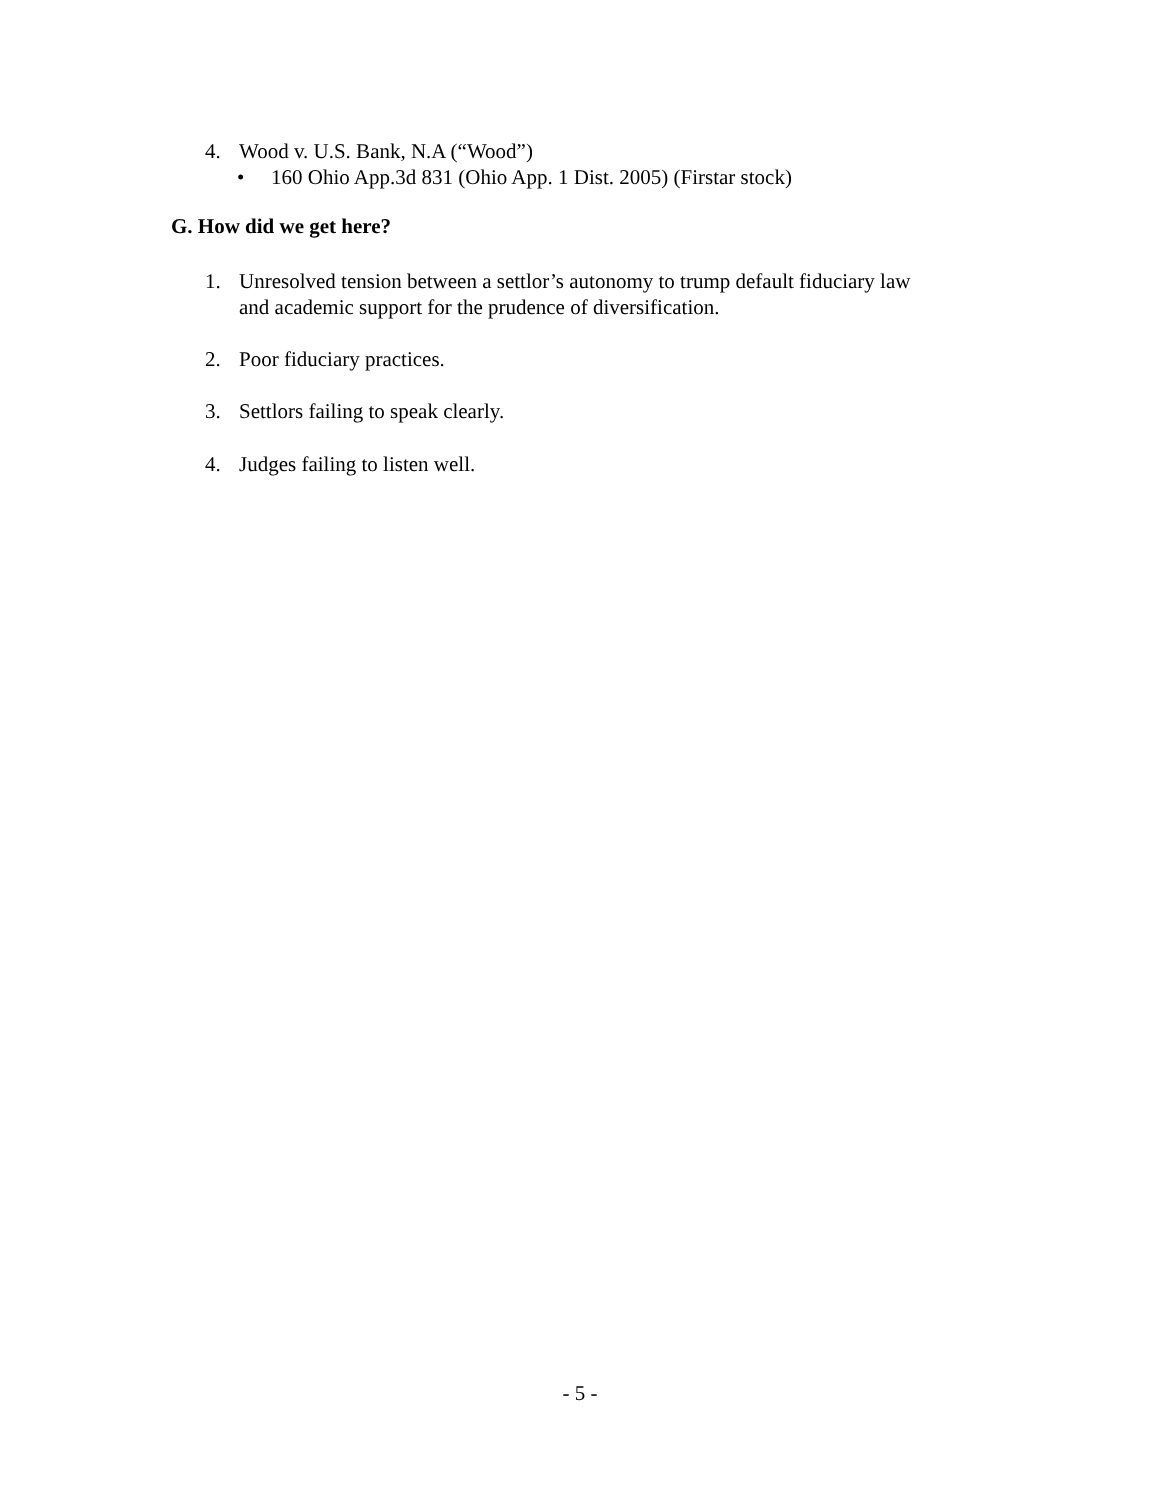4. Wood v. U.S. Bank, N.A (“Wood”)
• 160 Ohio App.3d 831 (Ohio App. 1 Dist. 2005) (Firstar stock)
G. How did we get here?
1. Unresolved tension between a settlor’s autonomy to trump default fiduciary law
and academic support for the prudence of diversification.
2. Poor fiduciary practices.
3. Settlors failing to speak clearly.
4. Judges failing to listen well.
- 5 -